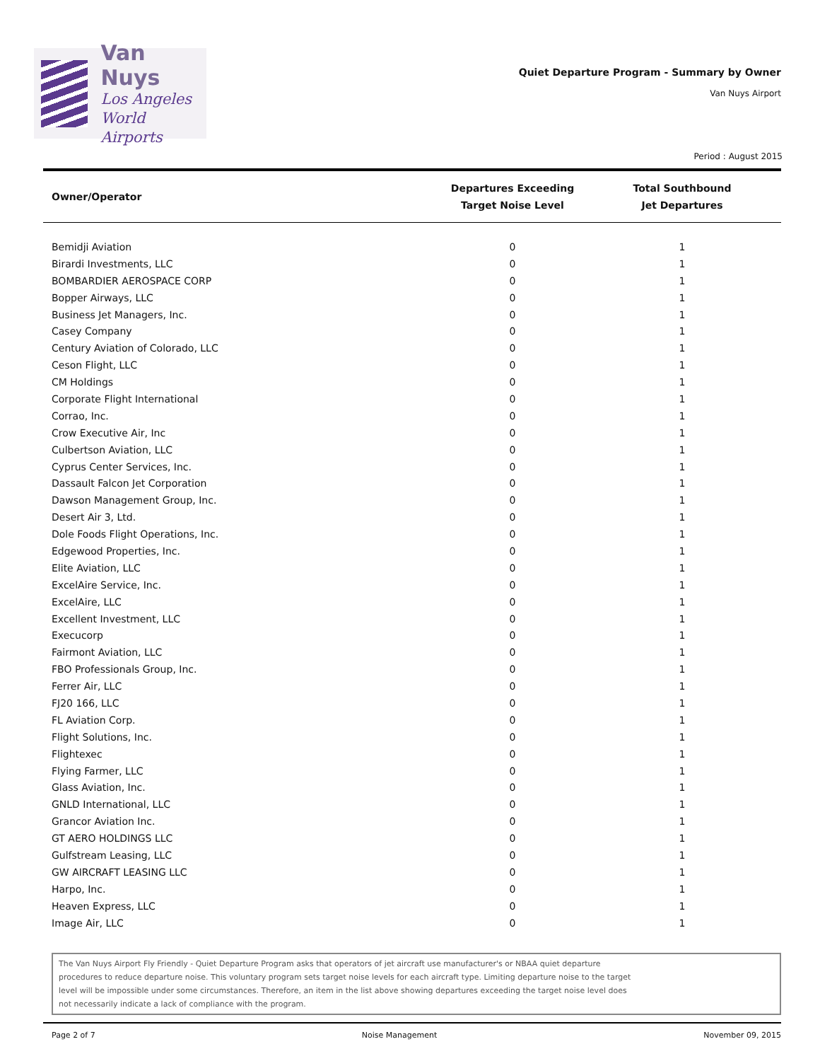Van Nuys
Los Angeles
World Airports
Quiet Departure Program - Summary by Owner
Van Nuys Airport
Period : August 2015
| Owner/Operator | Departures Exceeding Target Noise Level | Total Southbound Jet Departures |
| --- | --- | --- |
| Bemidji Aviation | 0 | 1 |
| Birardi Investments, LLC | 0 | 1 |
| BOMBARDIER AEROSPACE CORP | 0 | 1 |
| Bopper Airways, LLC | 0 | 1 |
| Business Jet Managers, Inc. | 0 | 1 |
| Casey Company | 0 | 1 |
| Century Aviation of Colorado, LLC | 0 | 1 |
| Ceson Flight, LLC | 0 | 1 |
| CM Holdings | 0 | 1 |
| Corporate Flight International | 0 | 1 |
| Corrao, Inc. | 0 | 1 |
| Crow Executive Air, Inc | 0 | 1 |
| Culbertson Aviation, LLC | 0 | 1 |
| Cyprus Center Services, Inc. | 0 | 1 |
| Dassault Falcon Jet Corporation | 0 | 1 |
| Dawson Management Group, Inc. | 0 | 1 |
| Desert Air 3, Ltd. | 0 | 1 |
| Dole Foods Flight Operations, Inc. | 0 | 1 |
| Edgewood Properties, Inc. | 0 | 1 |
| Elite Aviation, LLC | 0 | 1 |
| ExcelAire Service, Inc. | 0 | 1 |
| ExcelAire, LLC | 0 | 1 |
| Excellent Investment, LLC | 0 | 1 |
| Execucorp | 0 | 1 |
| Fairmont Aviation, LLC | 0 | 1 |
| FBO Professionals Group, Inc. | 0 | 1 |
| Ferrer Air, LLC | 0 | 1 |
| FJ20 166, LLC | 0 | 1 |
| FL Aviation Corp. | 0 | 1 |
| Flight Solutions, Inc. | 0 | 1 |
| Flightexec | 0 | 1 |
| Flying Farmer, LLC | 0 | 1 |
| Glass Aviation, Inc. | 0 | 1 |
| GNLD International, LLC | 0 | 1 |
| Grancor Aviation Inc. | 0 | 1 |
| GT AERO HOLDINGS LLC | 0 | 1 |
| Gulfstream Leasing, LLC | 0 | 1 |
| GW AIRCRAFT LEASING LLC | 0 | 1 |
| Harpo, Inc. | 0 | 1 |
| Heaven Express, LLC | 0 | 1 |
| Image Air, LLC | 0 | 1 |
The Van Nuys Airport Fly Friendly - Quiet Departure Program asks that operators of jet aircraft use manufacturer's or NBAA quiet departure
procedures to reduce departure noise. This voluntary program sets target noise levels for each aircraft type. Limiting departure noise to the target
level will be impossible under some circumstances. Therefore, an item in the list above showing departures exceeding the target noise level does
not necessarily indicate a lack of compliance with the program.
Page 2 of 7 Noise Management November 09, 2015